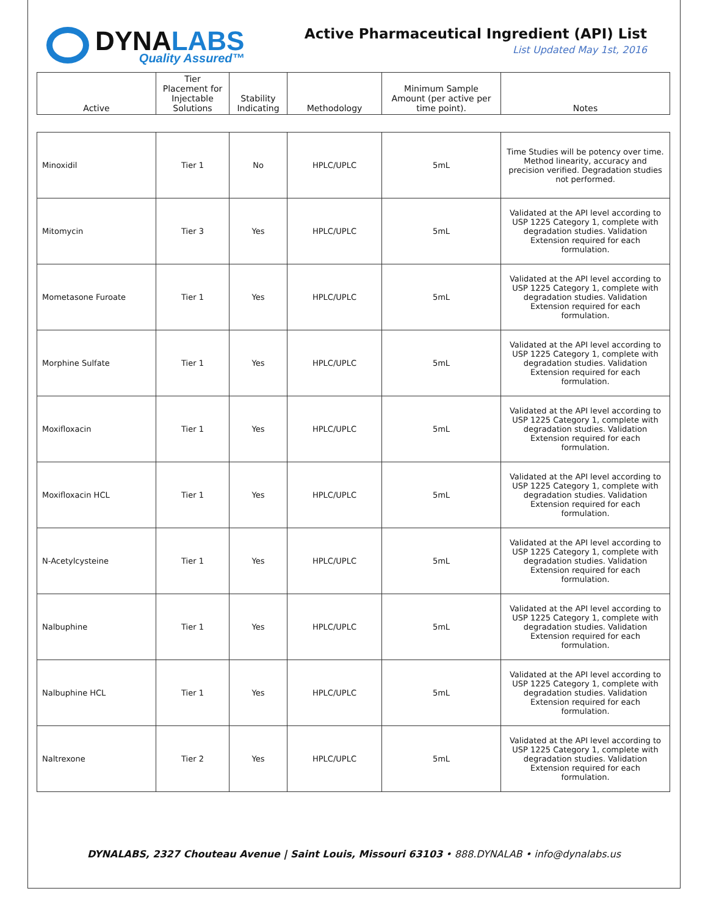DYNALABS
Quality Assured™
Active Pharmaceutical Ingredient (API) List
List Updated May 1st, 2016
| Active | Tier Placement for Injectable Solutions | Stability Indicating | Methodology | Minimum Sample Amount (per active per time point). | Notes |
| --- | --- | --- | --- | --- | --- |
| Minoxidil | Tier 1 | No | HPLC/UPLC | 5mL | Time Studies will be potency over time. Method linearity, accuracy and precision verified. Degradation studies not performed. |
| Mitomycin | Tier 3 | Yes | HPLC/UPLC | 5mL | Validated at the API level according to USP 1225 Category 1, complete with degradation studies. Validation Extension required for each formulation. |
| Mometasone Furoate | Tier 1 | Yes | HPLC/UPLC | 5mL | Validated at the API level according to USP 1225 Category 1, complete with degradation studies. Validation Extension required for each formulation. |
| Morphine Sulfate | Tier 1 | Yes | HPLC/UPLC | 5mL | Validated at the API level according to USP 1225 Category 1, complete with degradation studies. Validation Extension required for each formulation. |
| Moxifloxacin | Tier 1 | Yes | HPLC/UPLC | 5mL | Validated at the API level according to USP 1225 Category 1, complete with degradation studies. Validation Extension required for each formulation. |
| Moxifloxacin HCL | Tier 1 | Yes | HPLC/UPLC | 5mL | Validated at the API level according to USP 1225 Category 1, complete with degradation studies. Validation Extension required for each formulation. |
| N-Acetylcysteine | Tier 1 | Yes | HPLC/UPLC | 5mL | Validated at the API level according to USP 1225 Category 1, complete with degradation studies. Validation Extension required for each formulation. |
| Nalbuphine | Tier 1 | Yes | HPLC/UPLC | 5mL | Validated at the API level according to USP 1225 Category 1, complete with degradation studies. Validation Extension required for each formulation. |
| Nalbuphine HCL | Tier 1 | Yes | HPLC/UPLC | 5mL | Validated at the API level according to USP 1225 Category 1, complete with degradation studies. Validation Extension required for each formulation. |
| Naltrexone | Tier 2 | Yes | HPLC/UPLC | 5mL | Validated at the API level according to USP 1225 Category 1, complete with degradation studies. Validation Extension required for each formulation. |
DYNALABS, 2327 Chouteau Avenue | Saint Louis, Missouri 63103 • 888.DYNALAB • info@dynalabs.us